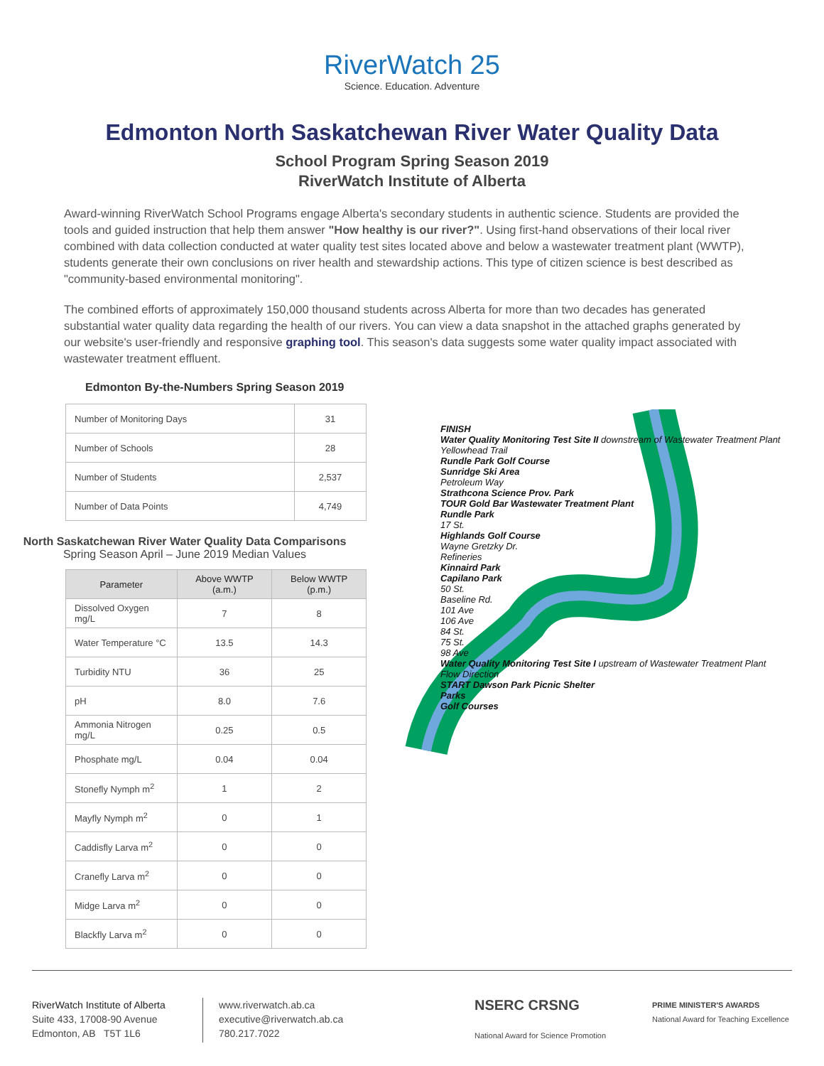RiverWatch 25
Science. Education. Adventure
Edmonton North Saskatchewan River Water Quality Data
School Program Spring Season 2019
RiverWatch Institute of Alberta
Award-winning RiverWatch School Programs engage Alberta's secondary students in authentic science. Students are provided the tools and guided instruction that help them answer "How healthy is our river?". Using first-hand observations of their local river combined with data collection conducted at water quality test sites located above and below a wastewater treatment plant (WWTP), students generate their own conclusions on river health and stewardship actions. This type of citizen science is best described as "community-based environmental monitoring".
The combined efforts of approximately 150,000 thousand students across Alberta for more than two decades has generated substantial water quality data regarding the health of our rivers. You can view a data snapshot in the attached graphs generated by our website's user-friendly and responsive graphing tool. This season's data suggests some water quality impact associated with wastewater treatment effluent.
Edmonton By-the-Numbers Spring Season 2019
| Number of Monitoring Days | 31 |
| Number of Schools | 28 |
| Number of Students | 2,537 |
| Number of Data Points | 4,749 |
North Saskatchewan River Water Quality Data Comparisons
Spring Season April – June 2019 Median Values
| Parameter | Above WWTP (a.m.) | Below WWTP (p.m.) |
| --- | --- | --- |
| Dissolved Oxygen mg/L | 7 | 8 |
| Water Temperature °C | 13.5 | 14.3 |
| Turbidity NTU | 36 | 25 |
| pH | 8.0 | 7.6 |
| Ammonia Nitrogen mg/L | 0.25 | 0.5 |
| Phosphate mg/L | 0.04 | 0.04 |
| Stonefly Nymph m<sup>2</sup> | 1 | 2 |
| Mayfly Nymph m<sup>2</sup> | 0 | 1 |
| Caddisfly Larva m<sup>2</sup> | 0 | 0 |
| Cranefly Larva m<sup>2</sup> | 0 | 0 |
| Midge Larva m<sup>2</sup> | 0 | 0 |
| Blackfly Larva m<sup>2</sup> | 0 | 0 |
FINISH
Water Quality Monitoring Test Site II downstream of Wastewater Treatment Plant
Yellowhead Trail
Rundle Park Golf Course
Sunridge Ski Area
Petroleum Way
Strathcona Science Prov. Park
TOUR Gold Bar Wastewater Treatment Plant
Rundle Park
17 St.
Highlands Golf Course
Wayne Gretzky Dr.
Refineries
Kinnaird Park
Capilano Park
50 St.
Baseline Rd.
101 Ave
106 Ave
84 St.
75 St.
98 Ave
Water Quality Monitoring Test Site I upstream of Wastewater Treatment Plant
Flow Direction
START Dawson Park Picnic Shelter
Parks
Golf Courses
RiverWatch Institute of Alberta
Suite 433, 17008-90 Avenue
Edmonton, AB T5T 1L6
www.riverwatch.ab.ca
executive@riverwatch.ab.ca
780.217.7022
NSERC CRSNG
National Award for Science Promotion
PRIME MINISTER'S AWARDS
National Award for Teaching Excellence